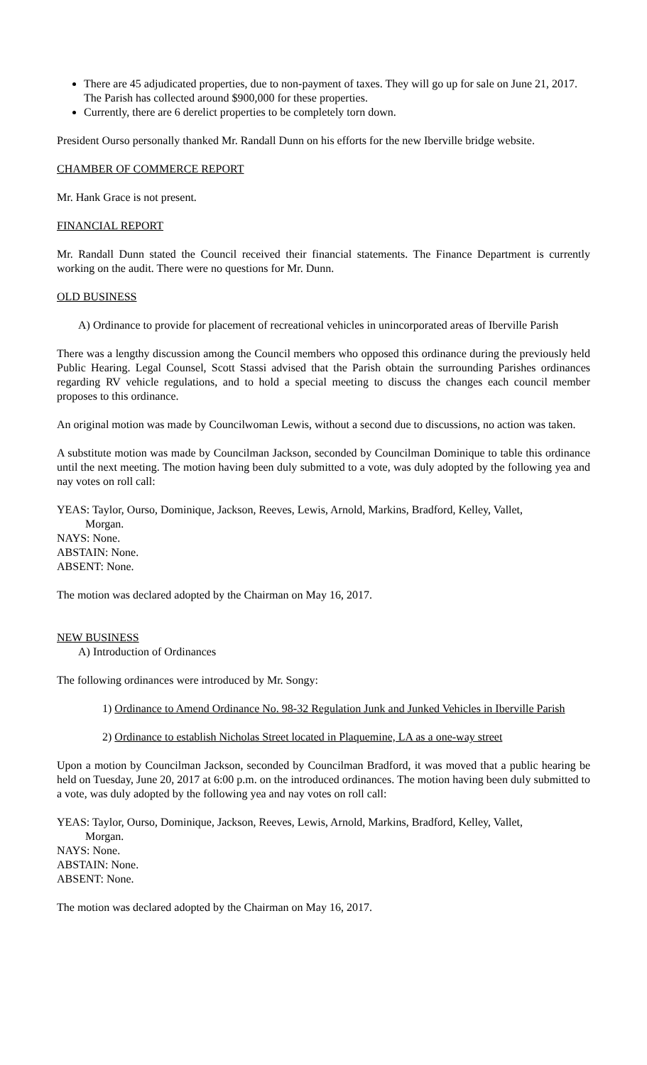There are 45 adjudicated properties, due to non-payment of taxes. They will go up for sale on June 21, 2017. The Parish has collected around $900,000 for these properties.
Currently, there are 6 derelict properties to be completely torn down.
President Ourso personally thanked Mr. Randall Dunn on his efforts for the new Iberville bridge website.
CHAMBER OF COMMERCE REPORT
Mr. Hank Grace is not present.
FINANCIAL REPORT
Mr. Randall Dunn stated the Council received their financial statements. The Finance Department is currently working on the audit. There were no questions for Mr. Dunn.
OLD BUSINESS
A) Ordinance to provide for placement of recreational vehicles in unincorporated areas of Iberville Parish
There was a lengthy discussion among the Council members who opposed this ordinance during the previously held Public Hearing. Legal Counsel, Scott Stassi advised that the Parish obtain the surrounding Parishes ordinances regarding RV vehicle regulations, and to hold a special meeting to discuss the changes each council member proposes to this ordinance.
An original motion was made by Councilwoman Lewis, without a second due to discussions, no action was taken.
A substitute motion was made by Councilman Jackson, seconded by Councilman Dominique to table this ordinance until the next meeting. The motion having been duly submitted to a vote, was duly adopted by the following yea and nay votes on roll call:
YEAS: Taylor, Ourso, Dominique, Jackson, Reeves, Lewis, Arnold, Markins, Bradford, Kelley, Vallet,
Morgan.
NAYS: None.
ABSTAIN: None.
ABSENT: None.
The motion was declared adopted by the Chairman on May 16, 2017.
NEW BUSINESS
A) Introduction of Ordinances
The following ordinances were introduced by Mr. Songy:
1) Ordinance to Amend Ordinance No. 98-32 Regulation Junk and Junked Vehicles in Iberville Parish
2) Ordinance to establish Nicholas Street located in Plaquemine, LA as a one-way street
Upon a motion by Councilman Jackson, seconded by Councilman Bradford, it was moved that a public hearing be held on Tuesday, June 20, 2017 at 6:00 p.m. on the introduced ordinances. The motion having been duly submitted to a vote, was duly adopted by the following yea and nay votes on roll call:
YEAS: Taylor, Ourso, Dominique, Jackson, Reeves, Lewis, Arnold, Markins, Bradford, Kelley, Vallet,
Morgan.
NAYS: None.
ABSTAIN: None.
ABSENT: None.
The motion was declared adopted by the Chairman on May 16, 2017.